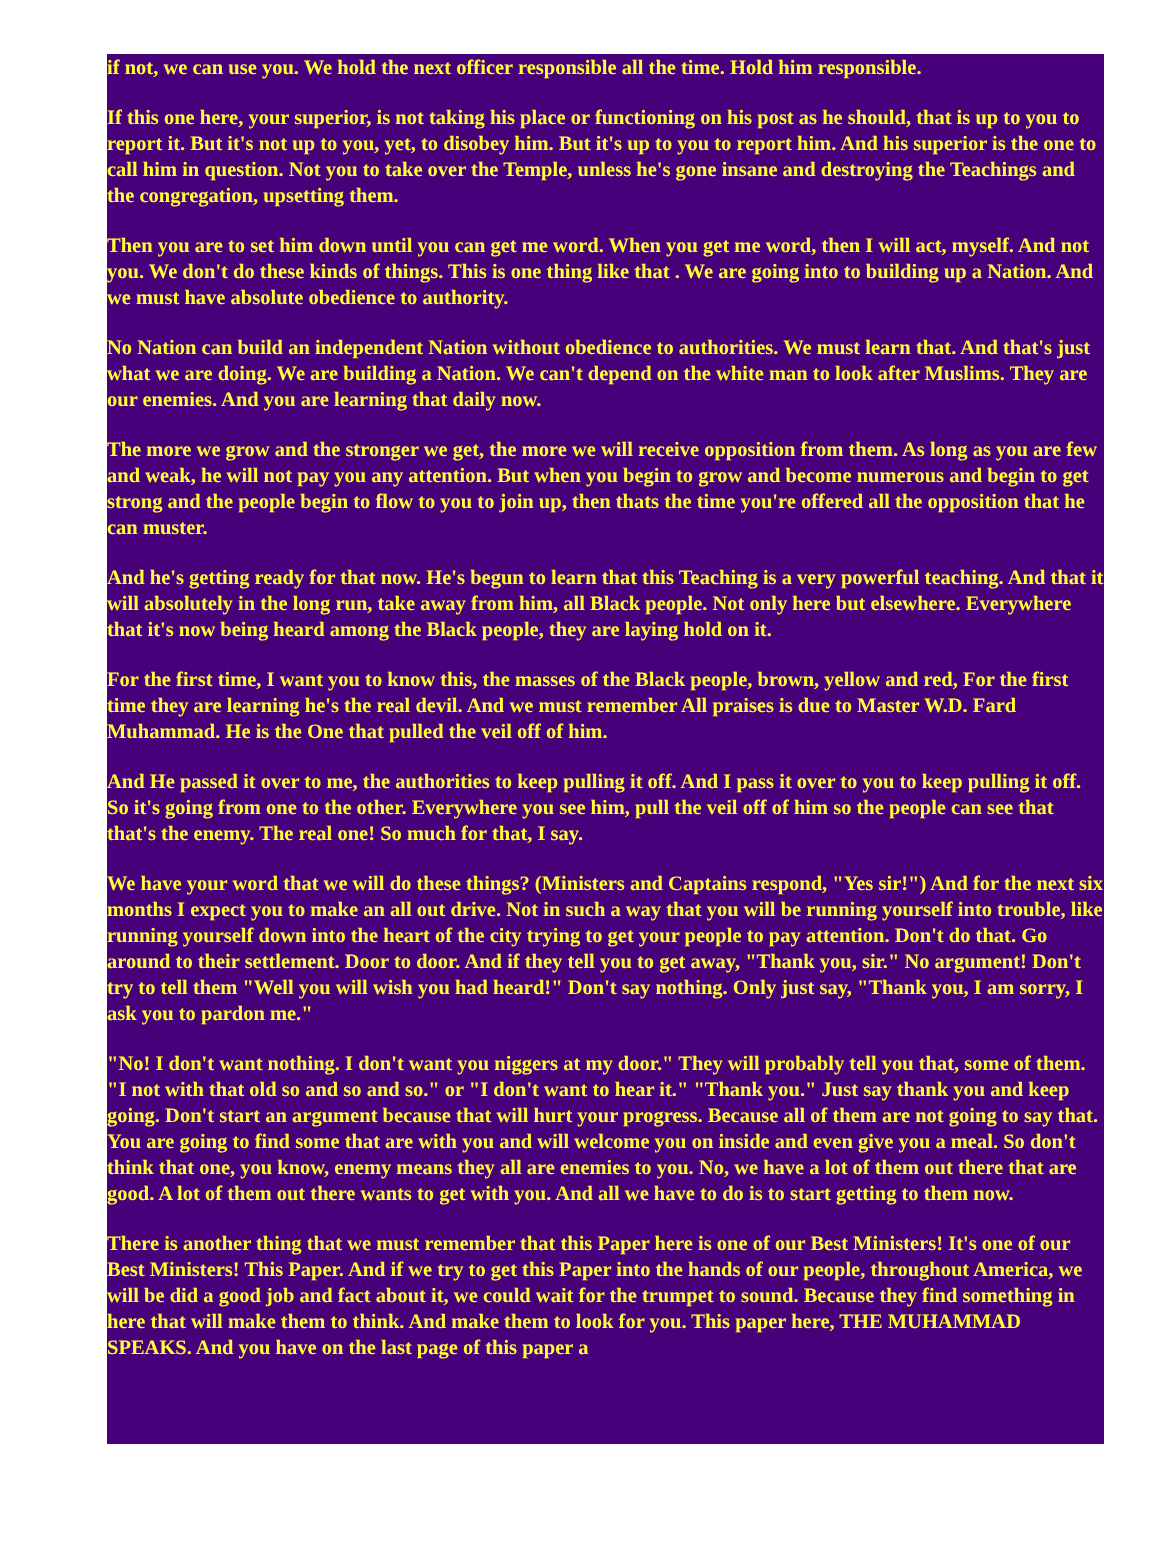if not, we can use you. We hold the next officer responsible all the time. Hold him responsible.
If this one here, your superior, is not taking his place or functioning on his post as he should, that is up to you to report it. But it's not up to you, yet, to disobey him. But it's up to you to report him. And his superior is the one to call him in question. Not you to take over the Temple, unless he's gone insane and destroying the Teachings and the congregation, upsetting them.
Then you are to set him down until you can get me word. When you get me word, then I will act, myself. And not you. We don't do these kinds of things. This is one thing like that . We are going into to building up a Nation. And we must have absolute obedience to authority.
No Nation can build an independent Nation without obedience to authorities. We must learn that. And that's just what we are doing. We are building a Nation. We can't depend on the white man to look after Muslims. They are our enemies. And you are learning that daily now.
The more we grow and the stronger we get, the more we will receive opposition from them. As long as you are few and weak, he will not pay you any attention. But when you begin to grow and become numerous and begin to get strong and the people begin to flow to you to join up, then thats the time you're offered all the opposition that he can muster.
And he's getting ready for that now. He's begun to learn that this Teaching is a very powerful teaching. And that it will absolutely in the long run, take away from him, all Black people. Not only here but elsewhere. Everywhere that it's now being heard among the Black people, they are laying hold on it.
For the first time, I want you to know this, the masses of the Black people, brown, yellow and red, For the first time they are learning he's the real devil. And we must remember All praises is due to Master W.D. Fard Muhammad. He is the One that pulled the veil off of him.
And He passed it over to me, the authorities to keep pulling it off. And I pass it over to you to keep pulling it off. So it's going from one to the other. Everywhere you see him, pull the veil off of him so the people can see that that's the enemy. The real one! So much for that, I say.
We have your word that we will do these things? (Ministers and Captains respond, "Yes sir!") And for the next six months I expect you to make an all out drive. Not in such a way that you will be running yourself into trouble, like running yourself down into the heart of the city trying to get your people to pay attention. Don't do that. Go around to their settlement. Door to door. And if they tell you to get away, "Thank you, sir." No argument! Don't try to tell them "Well you will wish you had heard!" Don't say nothing. Only just say, "Thank you, I am sorry, I ask you to pardon me."
"No! I don't want nothing. I don't want you niggers at my door." They will probably tell you that, some of them. "I not with that old so and so and so." or "I don't want to hear it." "Thank you." Just say thank you and keep going. Don't start an argument because that will hurt your progress. Because all of them are not going to say that. You are going to find some that are with you and will welcome you on inside and even give you a meal. So don't think that one, you know, enemy means they all are enemies to you. No, we have a lot of them out there that are good. A lot of them out there wants to get with you. And all we have to do is to start getting to them now.
There is another thing that we must remember that this Paper here is one of our Best Ministers! It's one of our Best Ministers! This Paper. And if we try to get this Paper into the hands of our people, throughout America, we will be did a good job and fact about it, we could wait for the trumpet to sound. Because they find something in here that will make them to think. And make them to look for you. This paper here, THE MUHAMMAD SPEAKS. And you have on the last page of this paper a